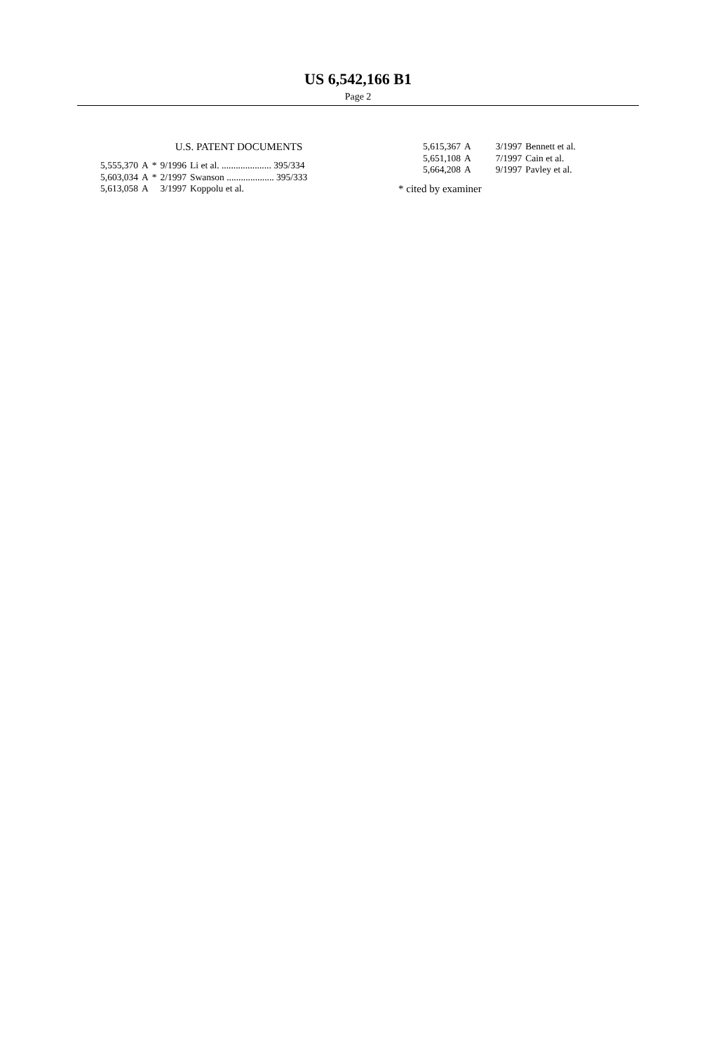US 6,542,166 B1
Page 2
U.S. PATENT DOCUMENTS
| 5,555,370 | A | * | 9/1996 | Li et al. ..................... 395/334 |
| 5,603,034 | A | * | 2/1997 | Swanson .................... 395/333 |
| 5,613,058 | A | | 3/1997 | Koppolu et al. |
| 5,615,367 | A | | 3/1997 | Bennett et al. |
| 5,651,108 | A | | 7/1997 | Cain et al. |
| 5,664,208 | A | | 9/1997 | Pavley et al. |
* cited by examiner